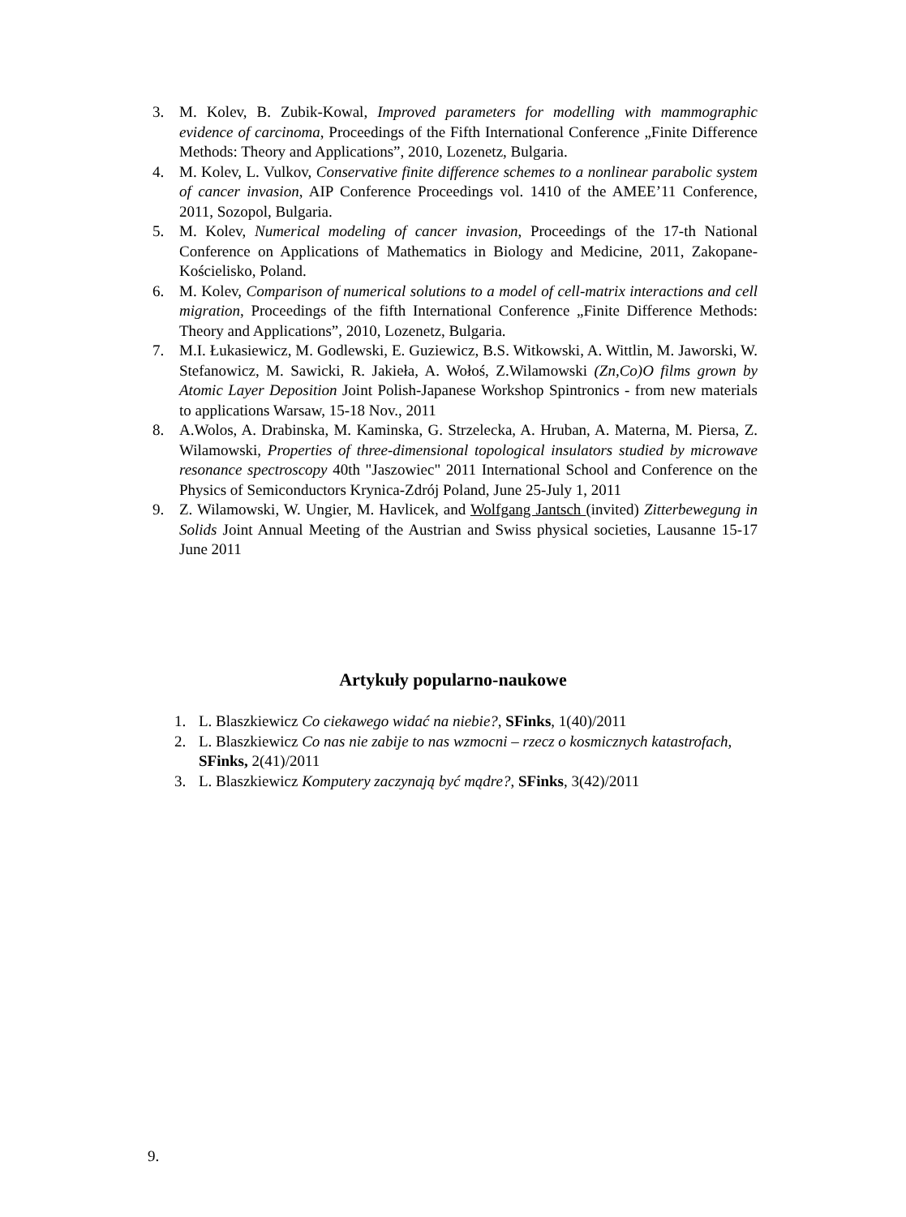3. M. Kolev, B. Zubik-Kowal, Improved parameters for modelling with mammographic evidence of carcinoma, Proceedings of the Fifth International Conference „Finite Difference Methods: Theory and Applications”, 2010, Lozenetz, Bulgaria.
4. M. Kolev, L. Vulkov, Conservative finite difference schemes to a nonlinear parabolic system of cancer invasion, AIP Conference Proceedings vol. 1410 of the AMEE’11 Conference, 2011, Sozopol, Bulgaria.
5. M. Kolev, Numerical modeling of cancer invasion, Proceedings of the 17-th National Conference on Applications of Mathematics in Biology and Medicine, 2011, Zakopane-Kościelisko, Poland.
6. M. Kolev, Comparison of numerical solutions to a model of cell-matrix interactions and cell migration, Proceedings of the fifth International Conference „Finite Difference Methods: Theory and Applications”, 2010, Lozenetz, Bulgaria.
7. M.I. Łukasiewicz, M. Godlewski, E. Guziewicz, B.S. Witkowski, A. Wittlin, M. Jaworski, W. Stefanowicz, M. Sawicki, R. Jakieła, A. Wołoś, Z.Wilamowski (Zn,Co)O films grown by Atomic Layer Deposition Joint Polish-Japanese Workshop Spintronics - from new materials to applications Warsaw, 15-18 Nov., 2011
8. A.Wolos, A. Drabinska, M. Kaminska, G. Strzelecka, A. Hruban, A. Materna, M. Piersa, Z. Wilamowski, Properties of three-dimensional topological insulators studied by microwave resonance spectroscopy 40th "Jaszowiec" 2011 International School and Conference on the Physics of Semiconductors Krynica-Zdrój Poland, June 25-July 1, 2011
9. Z. Wilamowski, W. Ungier, M. Havlicek, and Wolfgang Jantsch (invited) Zitterbewegung in Solids Joint Annual Meeting of the Austrian and Swiss physical societies, Lausanne 15-17 June 2011
Artykuły popularno-naukowe
1. L. Blaszkiewicz Co ciekawego widać na niebie?, SFinks, 1(40)/2011
2. L. Blaszkiewicz Co nas nie zabije to nas wzmocni – rzecz o kosmicznych katastrofach, SFinks, 2(41)/2011
3. L. Blaszkiewicz Komputery zaczynają być mądre?, SFinks, 3(42)/2011
9.